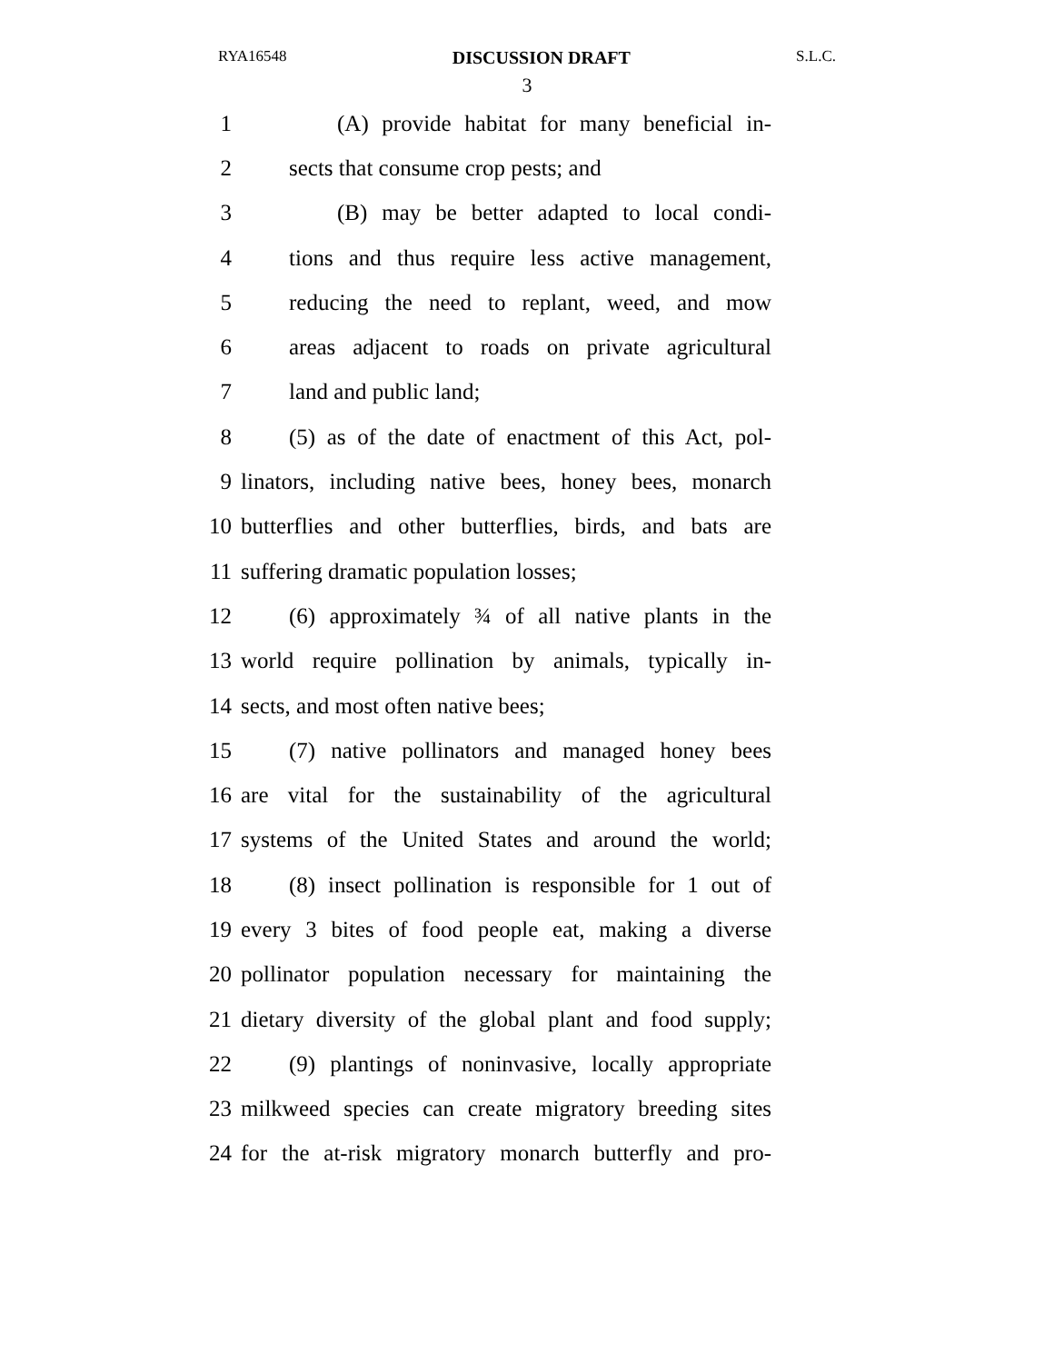RYA16548 DISCUSSION DRAFT S.L.C.
3
1 (A) provide habitat for many beneficial in-
2 sects that consume crop pests; and
3 (B) may be better adapted to local condi-
4 tions and thus require less active management,
5 reducing the need to replant, weed, and mow
6 areas adjacent to roads on private agricultural
7 land and public land;
8 (5) as of the date of enactment of this Act, pol-
9 linators, including native bees, honey bees, monarch
10 butterflies and other butterflies, birds, and bats are
11 suffering dramatic population losses;
12 (6) approximately ¾ of all native plants in the
13 world require pollination by animals, typically in-
14 sects, and most often native bees;
15 (7) native pollinators and managed honey bees
16 are vital for the sustainability of the agricultural
17 systems of the United States and around the world;
18 (8) insect pollination is responsible for 1 out of
19 every 3 bites of food people eat, making a diverse
20 pollinator population necessary for maintaining the
21 dietary diversity of the global plant and food supply;
22 (9) plantings of noninvasive, locally appropriate
23 milkweed species can create migratory breeding sites
24 for the at-risk migratory monarch butterfly and pro-